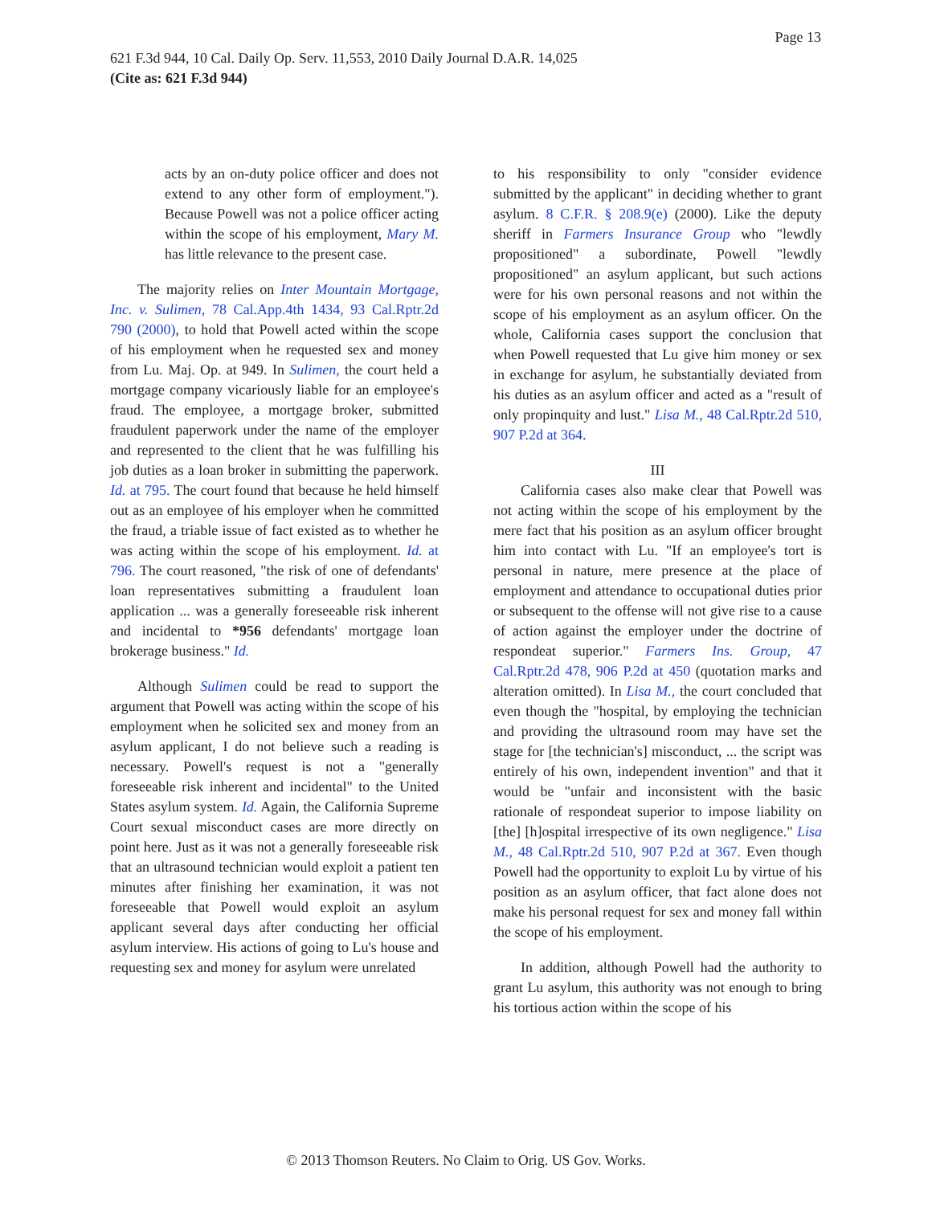Page 13
621 F.3d 944, 10 Cal. Daily Op. Serv. 11,553, 2010 Daily Journal D.A.R. 14,025
(Cite as: 621 F.3d 944)
acts by an on-duty police officer and does not extend to any other form of employment."). Because Powell was not a police officer acting within the scope of his employment, Mary M. has little relevance to the present case.
The majority relies on Inter Mountain Mortgage, Inc. v. Sulimen, 78 Cal.App.4th 1434, 93 Cal.Rptr.2d 790 (2000), to hold that Powell acted within the scope of his employment when he requested sex and money from Lu. Maj. Op. at 949. In Sulimen, the court held a mortgage company vicariously liable for an employee's fraud. The employee, a mortgage broker, submitted fraudulent paperwork under the name of the employer and represented to the client that he was fulfilling his job duties as a loan broker in submitting the paperwork. Id. at 795. The court found that because he held himself out as an employee of his employer when he committed the fraud, a triable issue of fact existed as to whether he was acting within the scope of his employment. Id. at 796. The court reasoned, "the risk of one of defendants' loan representatives submitting a fraudulent loan application ... was a generally foreseeable risk inherent and incidental to *956 defendants' mortgage loan brokerage business." Id.
Although Sulimen could be read to support the argument that Powell was acting within the scope of his employment when he solicited sex and money from an asylum applicant, I do not believe such a reading is necessary. Powell's request is not a "generally foreseeable risk inherent and incidental" to the United States asylum system. Id. Again, the California Supreme Court sexual misconduct cases are more directly on point here. Just as it was not a generally foreseeable risk that an ultrasound technician would exploit a patient ten minutes after finishing her examination, it was not foreseeable that Powell would exploit an asylum applicant several days after conducting her official asylum interview. His actions of going to Lu's house and requesting sex and money for asylum were unrelated
to his responsibility to only "consider evidence submitted by the applicant" in deciding whether to grant asylum. 8 C.F.R. § 208.9(e) (2000). Like the deputy sheriff in Farmers Insurance Group who "lewdly propositioned" a subordinate, Powell "lewdly propositioned" an asylum applicant, but such actions were for his own personal reasons and not within the scope of his employment as an asylum officer. On the whole, California cases support the conclusion that when Powell requested that Lu give him money or sex in exchange for asylum, he substantially deviated from his duties as an asylum officer and acted as a "result of only propinquity and lust." Lisa M., 48 Cal.Rptr.2d 510, 907 P.2d at 364.
III
California cases also make clear that Powell was not acting within the scope of his employment by the mere fact that his position as an asylum officer brought him into contact with Lu. "If an employee's tort is personal in nature, mere presence at the place of employment and attendance to occupational duties prior or subsequent to the offense will not give rise to a cause of action against the employer under the doctrine of respondeat superior." Farmers Ins. Group, 47 Cal.Rptr.2d 478, 906 P.2d at 450 (quotation marks and alteration omitted). In Lisa M., the court concluded that even though the "hospital, by employing the technician and providing the ultrasound room may have set the stage for [the technician's] misconduct, ... the script was entirely of his own, independent invention" and that it would be "unfair and inconsistent with the basic rationale of respondeat superior to impose liability on [the] [h]ospital irrespective of its own negligence." Lisa M., 48 Cal.Rptr.2d 510, 907 P.2d at 367. Even though Powell had the opportunity to exploit Lu by virtue of his position as an asylum officer, that fact alone does not make his personal request for sex and money fall within the scope of his employment.
In addition, although Powell had the authority to grant Lu asylum, this authority was not enough to bring his tortious action within the scope of his
© 2013 Thomson Reuters. No Claim to Orig. US Gov. Works.